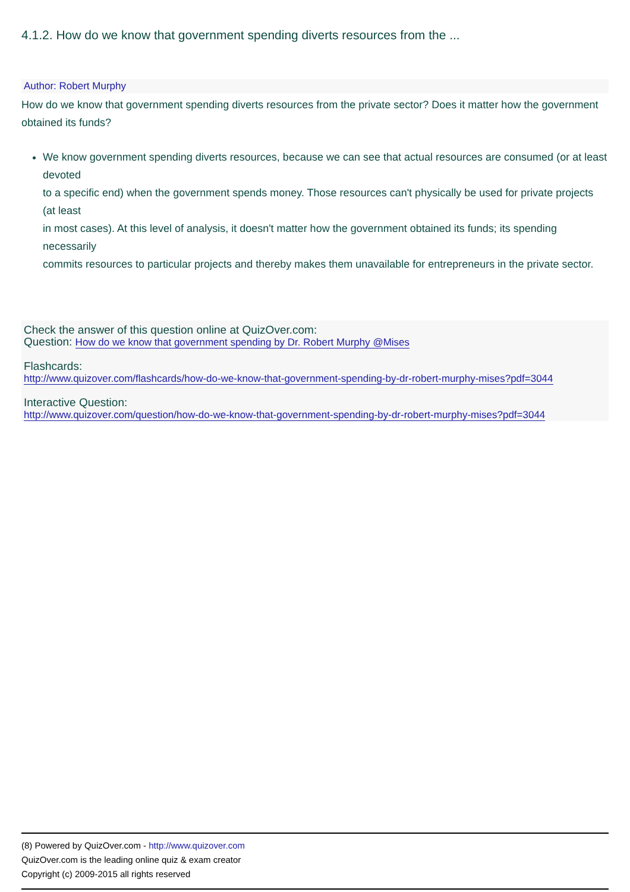4.1.2. How do we know that government spending diverts resources from the ...
Author: Robert Murphy
How do we know that government spending diverts resources from the private sector? Does it matter how the government obtained its funds?
We know government spending diverts resources, because we can see that actual resources are consumed (or at least devoted
to a specific end) when the government spends money. Those resources can't physically be used for private projects (at least
in most cases). At this level of analysis, it doesn't matter how the government obtained its funds; its spending necessarily
commits resources to particular projects and thereby makes them unavailable for entrepreneurs in the private sector.
Check the answer of this question online at QuizOver.com:
Question: How do we know that government spending by Dr. Robert Murphy @Mises
Flashcards:
http://www.quizover.com/flashcards/how-do-we-know-that-government-spending-by-dr-robert-murphy-mises?pdf=3044
Interactive Question:
http://www.quizover.com/question/how-do-we-know-that-government-spending-by-dr-robert-murphy-mises?pdf=3044
(8) Powered by QuizOver.com - http://www.quizover.com
QuizOver.com is the leading online quiz & exam creator
Copyright (c) 2009-2015 all rights reserved